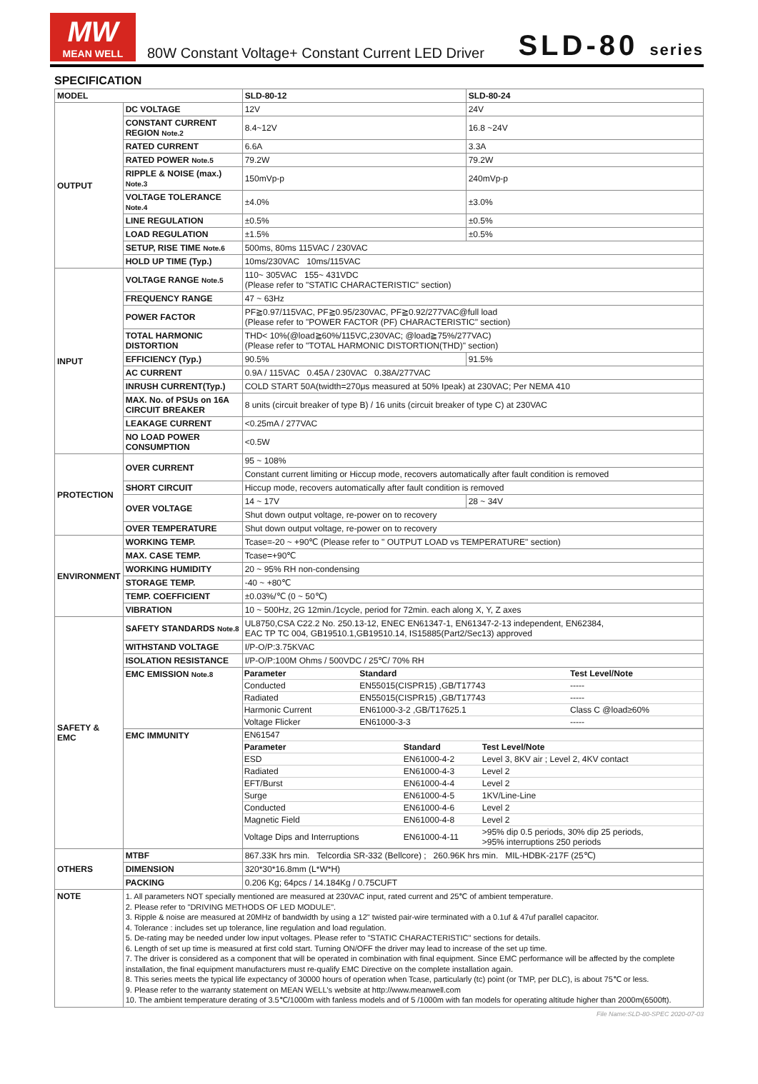MW
MEAN WELL
80W Constant Voltage+ Constant Current LED Driver
SLD-80 series
SPECIFICATION
| MODEL | | SLD-80-12 | SLD-80-24 |
| OUTPUT | DC VOLTAGE | 12V | 24V |
| | CONSTANT CURRENT REGION Note.2 | 8.4~12V | 16.8 ~24V |
| | RATED CURRENT | 6.6A | 3.3A |
| | RATED POWER Note.5 | 79.2W | 79.2W |
| | RIPPLE & NOISE (max.) Note.3 | 150mVp-p | 240mVp-p |
| | VOLTAGE TOLERANCE Note.4 | ±4.0% | ±3.0% |
| | LINE REGULATION | ±0.5% | ±0.5% |
| | LOAD REGULATION | ±1.5% | ±0.5% |
| | SETUP, RISE TIME Note.6 | 500ms, 80ms 115VAC / 230VAC | |
| | HOLD UP TIME (Typ.) | 10ms/230VAC 10ms/115VAC | |
| INPUT | VOLTAGE RANGE Note.5 | 110~ 305VAC 155~ 431VDC (Please refer to "STATIC CHARACTERISTIC" section) | |
| | FREQUENCY RANGE | 47 ~ 63Hz | |
| | POWER FACTOR | PF≧0.97/115VAC, PF≧0.95/230VAC, PF≧0.92/277VAC@full load (Please refer to "POWER FACTOR (PF) CHARACTERISTIC" section) | |
| | TOTAL HARMONIC DISTORTION | THD< 10%(@load≧60%/115VC,230VAC; @load≧75%/277VAC) (Please refer to "TOTAL HARMONIC DISTORTION(THD)" section) | |
| | EFFICIENCY (Typ.) | 90.5% | 91.5% |
| | AC CURRENT | 0.9A / 115VAC 0.45A / 230VAC 0.38A/277VAC | |
| | INRUSH CURRENT(Typ.) | COLD START 50A(twidth=270μs measured at 50% Ipeak) at 230VAC; Per NEMA 410 | |
| | MAX. No. of PSUs on 16A CIRCUIT BREAKER | 8 units (circuit breaker of type B) / 16 units (circuit breaker of type C) at 230VAC | |
| | LEAKAGE CURRENT | <0.25mA / 277VAC | |
| | NO LOAD POWER CONSUMPTION | <0.5W | |
| PROTECTION | OVER CURRENT | 95 ~ 108% | |
| | | Constant current limiting or Hiccup mode, recovers automatically after fault condition is removed | |
| | SHORT CIRCUIT | Hiccup mode, recovers automatically after fault condition is removed | |
| | OVER VOLTAGE | 14 ~ 17V | 28 ~ 34V |
| | | Shut down output voltage, re-power on to recovery | |
| | OVER TEMPERATURE | Shut down output voltage, re-power on to recovery | |
| ENVIRONMENT | WORKING TEMP. | Tcase=-20 ~ +90℃ (Please refer to " OUTPUT LOAD vs TEMPERATURE" section) | |
| | MAX. CASE TEMP. | Tcase=+90℃ | |
| | WORKING HUMIDITY | 20 ~ 95% RH non-condensing | |
| | STORAGE TEMP. | -40 ~ +80℃ | |
| | TEMP. COEFFICIENT | ±0.03%/℃ (0 ~ 50℃) | |
| | VIBRATION | 10 ~ 500Hz, 2G 12min./1cycle, period for 72min. each along X, Y, Z axes | |
| SAFETY & EMC | SAFETY STANDARDS Note.8 | UL8750,CSA C22.2 No. 250.13-12, ENEC EN61347-1, EN61347-2-13 independent, EN62384, EAC TP TC 004, GB19510.1,GB19510.14, IS15885(Part2/Sec13) approved | |
| | WITHSTAND VOLTAGE | I/P-O/P:3.75KVAC | |
| | ISOLATION RESISTANCE | I/P-O/P:100M Ohms / 500VDC / 25℃/ 70% RH | |
| | EMC EMISSION Note.8 | / Parameter / Standard / Test Level/Note / / Conducted / EN55015(CISPR15) ,GB/T17743 / ----- / / Radiated / EN55015(CISPR15) ,GB/T17743 / ----- / / Harmonic Current / EN61000-3-2 ,GB/T17625.1 / Class C @load≥60% / / Voltage Flicker / EN61000-3-3 / ----- / | |
| | EMC IMMUNITY | / EN61547 / / / / Parameter / Standard / Test Level/Note / / ESD / EN61000-4-2 / Level 3, 8KV air ; Level 2, 4KV contact / / Radiated / EN61000-4-3 / Level 2 / / EFT/Burst / EN61000-4-4 / Level 2 / / Surge / EN61000-4-5 / 1KV/Line-Line / / Conducted / EN61000-4-6 / Level 2 / / Magnetic Field / EN61000-4-8 / Level 2 / / Voltage Dips and Interruptions / EN61000-4-11 / >95% dip 0.5 periods, 30% dip 25 periods, >95% interruptions 250 periods / | |
| OTHERS | MTBF | 867.33K hrs min. Telcordia SR-332 (Bellcore) ; 260.96K hrs min. MIL-HDBK-217F (25℃) | |
| | DIMENSION | 320*30*16.8mm (L*W*H) | |
| | PACKING | 0.206 Kg; 64pcs / 14.184Kg / 0.75CUFT | |
| NOTE | 1. All parameters NOT specially mentioned are measured at 230VAC input, rated current and 25℃ of ambient temperature. 2. Please refer to "DRIVING METHODS OF LED MODULE". 3. Ripple & noise are measured at 20MHz of bandwidth by using a 12" twisted pair-wire terminated with a 0.1uf & 47uf parallel capacitor. 4. Tolerance : includes set up tolerance, line regulation and load regulation. 5. De-rating may be needed under low input voltages. Please refer to "STATIC CHARACTERISTIC" sections for details. 6. Length of set up time is measured at first cold start. Turning ON/OFF the driver may lead to increase of the set up time. 7. The driver is considered as a component that will be operated in combination with final equipment. Since EMC performance will be affected by the complete installation, the final equipment manufacturers must re-qualify EMC Directive on the complete installation again. 8. This series meets the typical life expectancy of 30000 hours of operation when Tcase, particularly (tc) point (or TMP, per DLC), is about 75℃ or less. 9. Please refer to the warranty statement on MEAN WELL's website at http://www.meanwell.com 10. The ambient temperature derating of 3.5℃/1000m with fanless models and of 5 /1000m with fan models for operating altitude higher than 2000m(6500ft). | | |
File Name:SLD-80-SPEC 2020-07-03